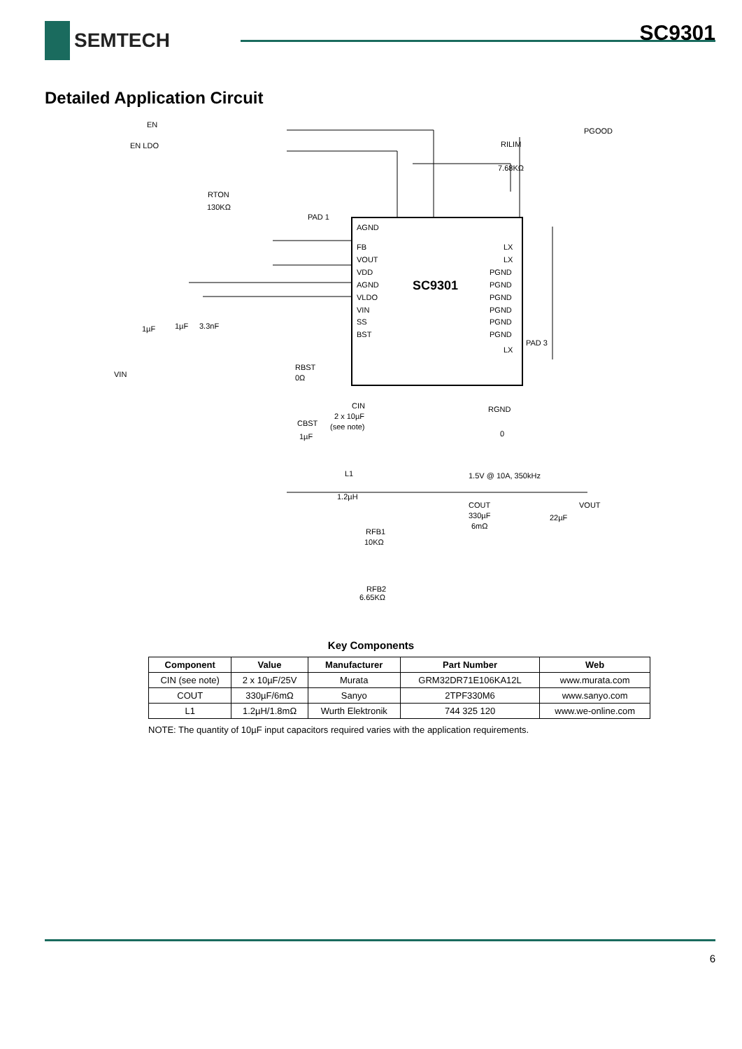SC9301
SEMTECH
Detailed Application Circuit
SC9301
EN
EN LDO
PGOOD
RILIM
7.68KΩ
RTON
130KΩ
AGND
FB
VOUT
VDD
AGND
VLDO
VIN
SS
BST
PAD 1
PAD 3
LX
LX
PGND
PGND
PGND
PGND
PGND
PGND
LX
VIN
1µF
1µF
3.3nF
RBST
0Ω
CIN
2 x 10µF
(see note)
CBST
1µF
RGND
0
L1
1.2µH
1.5V @ 10A, 350kHz
VOUT
COUT
330µF
6mΩ
22µF
RFB1
10KΩ
RFB2
6.65KΩ
Key Components
| Component | Value | Manufacturer | Part Number | Web |
| --- | --- | --- | --- | --- |
| CIN (see note) | 2 x 10µF/25V | Murata | GRM32DR71E106KA12L | www.murata.com |
| COUT | 330µF/6mΩ | Sanyo | 2TPF330M6 | www.sanyo.com |
| L1 | 1.2µH/1.8mΩ | Wurth Elektronik | 744 325 120 | www.we-online.com |
NOTE: The quantity of 10µF input capacitors required varies with the application requirements.
6